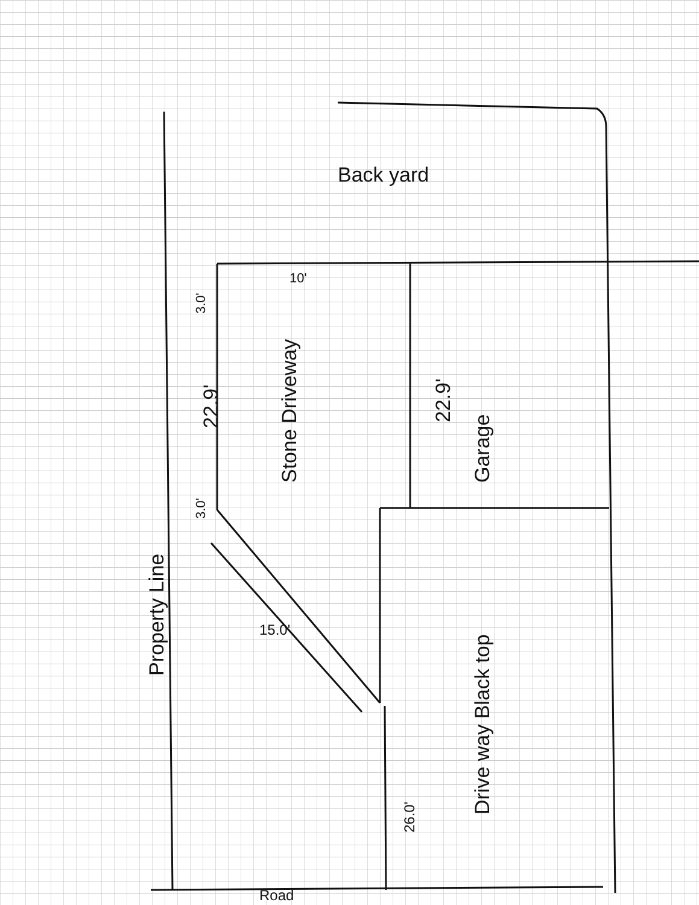Back yard
Property Line
Stone Driveway Garage
Drive way Black top
22.9' 22.9'
10'
3.0'
3.0'
15.0'
26.0'
Road